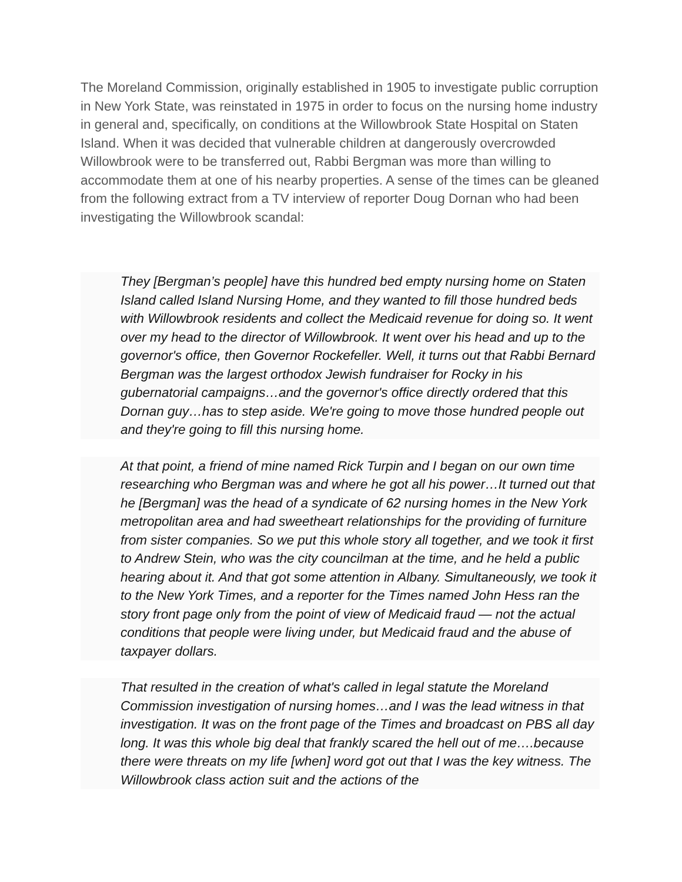The Moreland Commission, originally established in 1905 to investigate public corruption in New York State, was reinstated in 1975 in order to focus on the nursing home industry in general and, specifically, on conditions at the Willowbrook State Hospital on Staten Island. When it was decided that vulnerable children at dangerously overcrowded Willowbrook were to be transferred out, Rabbi Bergman was more than willing to accommodate them at one of his nearby properties. A sense of the times can be gleaned from the following extract from a TV interview of reporter Doug Dornan who had been investigating the Willowbrook scandal:
They [Bergman’s people] have this hundred bed empty nursing home on Staten Island called Island Nursing Home, and they wanted to fill those hundred beds with Willowbrook residents and collect the Medicaid revenue for doing so. It went over my head to the director of Willowbrook. It went over his head and up to the governor's office, then Governor Rockefeller. Well, it turns out that Rabbi Bernard Bergman was the largest orthodox Jewish fundraiser for Rocky in his gubernatorial campaigns…and the governor's office directly ordered that this Dornan guy…has to step aside. We're going to move those hundred people out and they're going to fill this nursing home.
At that point, a friend of mine named Rick Turpin and I began on our own time researching who Bergman was and where he got all his power…It turned out that he [Bergman] was the head of a syndicate of 62 nursing homes in the New York metropolitan area and had sweetheart relationships for the providing of furniture from sister companies. So we put this whole story all together, and we took it first to Andrew Stein, who was the city councilman at the time, and he held a public hearing about it. And that got some attention in Albany. Simultaneously, we took it to the New York Times, and a reporter for the Times named John Hess ran the story front page only from the point of view of Medicaid fraud — not the actual conditions that people were living under, but Medicaid fraud and the abuse of taxpayer dollars.
That resulted in the creation of what's called in legal statute the Moreland Commission investigation of nursing homes…and I was the lead witness in that investigation. It was on the front page of the Times and broadcast on PBS all day long. It was this whole big deal that frankly scared the hell out of me….because there were threats on my life [when] word got out that I was the key witness. The Willowbrook class action suit and the actions of the